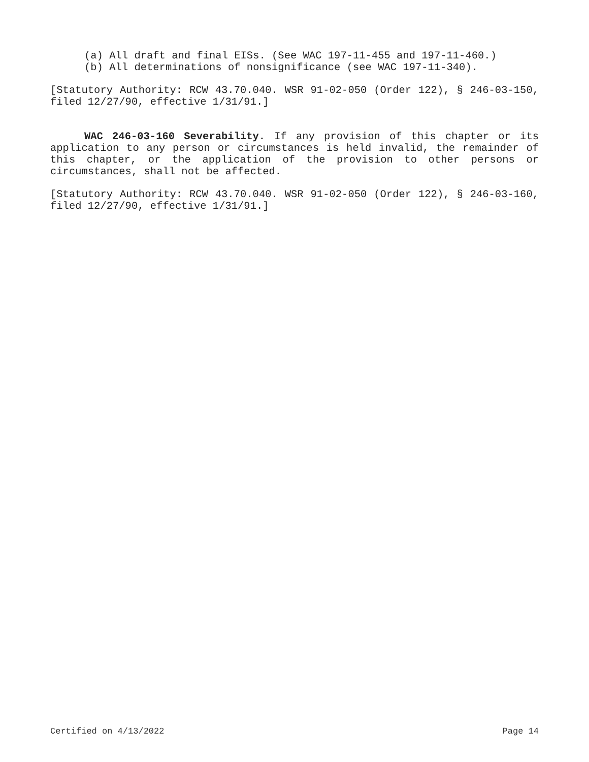(a) All draft and final EISs. (See WAC 197-11-455 and 197-11-460.)
(b) All determinations of nonsignificance (see WAC 197-11-340).
[Statutory Authority: RCW 43.70.040. WSR 91-02-050 (Order 122), § 246-03-150, filed 12/27/90, effective 1/31/91.]
WAC 246-03-160 Severability. If any provision of this chapter or its application to any person or circumstances is held invalid, the remainder of this chapter, or the application of the provision to other persons or circumstances, shall not be affected.
[Statutory Authority: RCW 43.70.040. WSR 91-02-050 (Order 122), § 246-03-160, filed 12/27/90, effective 1/31/91.]
Certified on 4/13/2022 Page 14